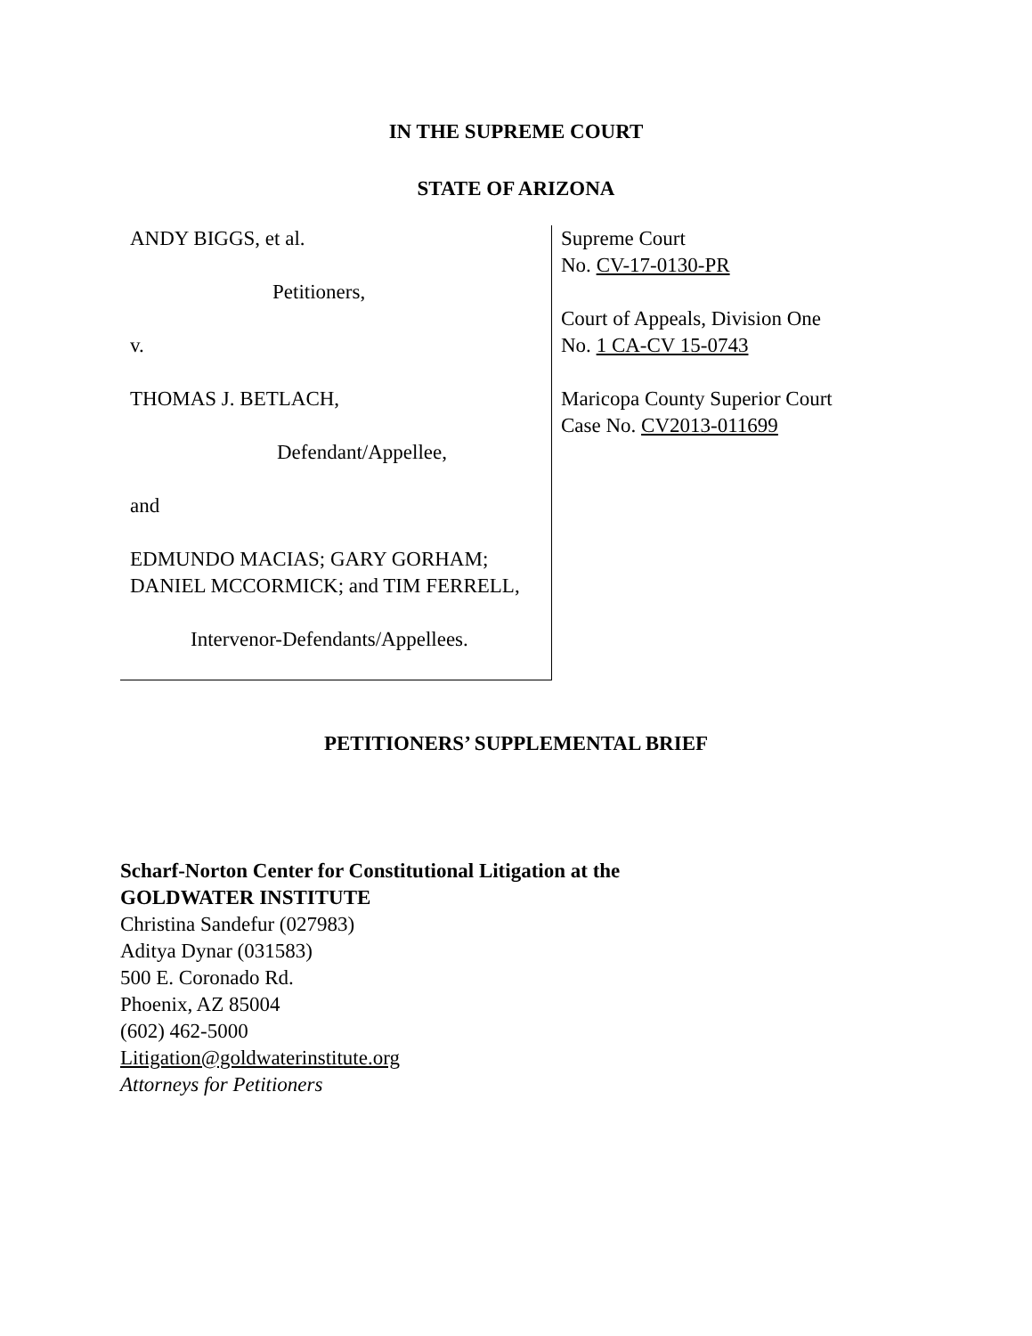IN THE SUPREME COURT
STATE OF ARIZONA
ANDY BIGGS, et al.
Petitioners,
v.
THOMAS J. BETLACH,
Defendant/Appellee,
and
EDMUNDO MACIAS; GARY GORHAM; DANIEL MCCORMICK; and TIM FERRELL,
Intervenor-Defendants/Appellees.
Supreme Court
No. CV-17-0130-PR
Court of Appeals, Division One
No. 1 CA-CV 15-0743
Maricopa County Superior Court
Case No. CV2013-011699
PETITIONERS’ SUPPLEMENTAL BRIEF
Scharf-Norton Center for Constitutional Litigation at the
GOLDWATER INSTITUTE
Christina Sandefur (027983)
Aditya Dynar (031583)
500 E. Coronado Rd.
Phoenix, AZ 85004
(602) 462-5000
Litigation@goldwaterinstitute.org
Attorneys for Petitioners